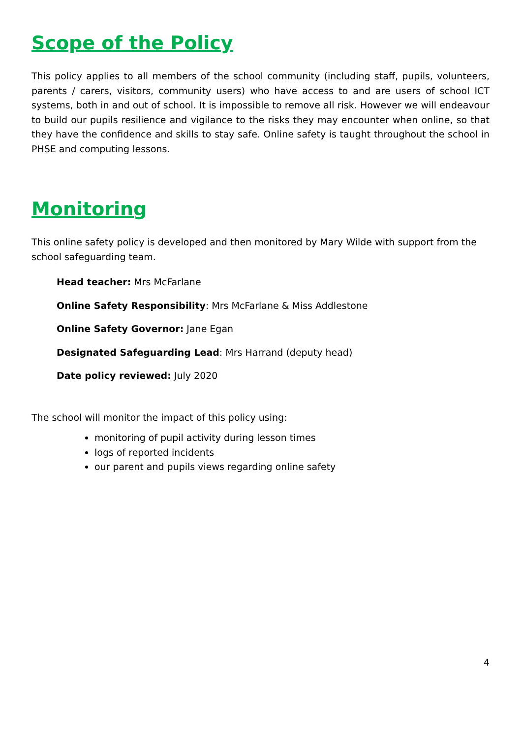Scope of the Policy
This policy applies to all members of the school community (including staff, pupils, volunteers, parents / carers, visitors, community users) who have access to and are users of school ICT systems, both in and out of school. It is impossible to remove all risk. However we will endeavour to build our pupils resilience and vigilance to the risks they may encounter when online, so that they have the confidence and skills to stay safe. Online safety is taught throughout the school in PHSE and computing lessons.
Monitoring
This online safety policy is developed and then monitored by Mary Wilde with support from the school safeguarding team.
Head teacher: Mrs McFarlane
Online Safety Responsibility: Mrs McFarlane & Miss Addlestone
Online Safety Governor: Jane Egan
Designated Safeguarding Lead: Mrs Harrand (deputy head)
Date policy reviewed: July 2020
The school will monitor the impact of this policy using:
monitoring of pupil activity during lesson times
logs of reported incidents
our parent and pupils views regarding online safety
4